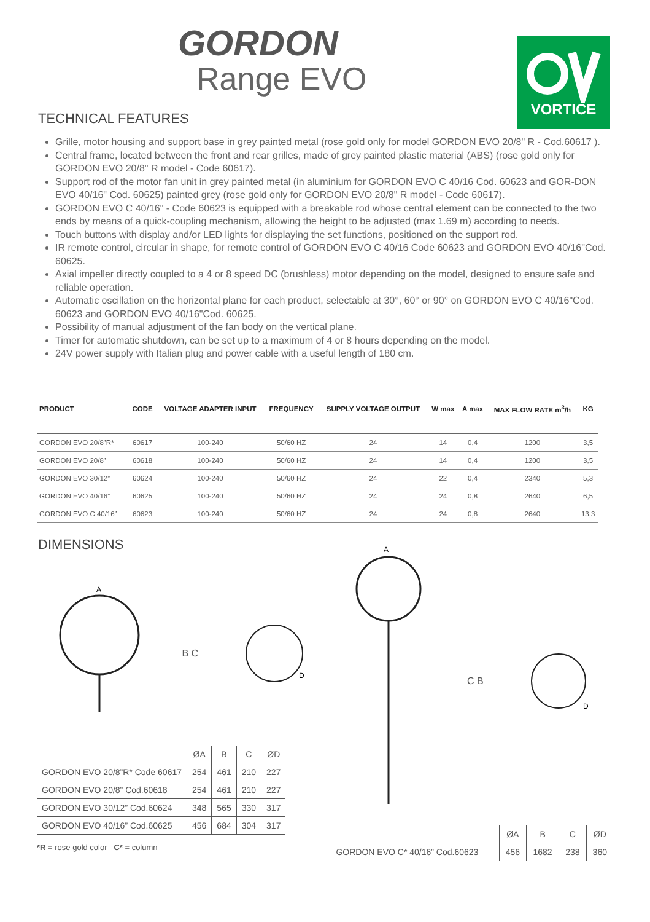VORTICE
GORDON
Range EVO
TECHNICAL FEATURES
Grille, motor housing and support base in grey painted metal (rose gold only for model GORDON EVO 20/8" R - Cod.60617 ).
Central frame, located between the front and rear grilles, made of grey painted plastic material (ABS) (rose gold only for GORDON EVO 20/8" R model - Code 60617).
Support rod of the motor fan unit in grey painted metal (in aluminium for GORDON EVO C 40/16 Cod. 60623 and GOR-DON EVO 40/16" Cod. 60625) painted grey (rose gold only for GORDON EVO 20/8" R model - Code 60617).
GORDON EVO C 40/16" - Code 60623 is equipped with a breakable rod whose central element can be connected to the two ends by means of a quick-coupling mechanism, allowing the height to be adjusted (max 1.69 m) according to needs.
Touch buttons with display and/or LED lights for displaying the set functions, positioned on the support rod.
IR remote control, circular in shape, for remote control of GORDON EVO C 40/16 Code 60623 and GORDON EVO 40/16"Cod. 60625.
Axial impeller directly coupled to a 4 or 8 speed DC (brushless) motor depending on the model, designed to ensure safe and reliable operation.
Automatic oscillation on the horizontal plane for each product, selectable at 30°, 60° or 90° on GORDON EVO C 40/16"Cod. 60623 and GORDON EVO 40/16"Cod. 60625.
Possibility of manual adjustment of the fan body on the vertical plane.
Timer for automatic shutdown, can be set up to a maximum of 4 or 8 hours depending on the model.
24V power supply with Italian plug and power cable with a useful length of 180 cm.
| PRODUCT | CODE | VOLTAGE ADAPTER INPUT | FREQUENCY | SUPPLY VOLTAGE OUTPUT | W max | A max | MAX FLOW RATE m<sup>3</sup>/h | KG |
| --- | --- | --- | --- | --- | --- | --- | --- | --- |
| GORDON EVO 20/8”R* | 60617 | 100-240 | 50/60 HZ | 24 | 14 | 0,4 | 1200 | 3,5 |
| GORDON EVO 20/8” | 60618 | 100-240 | 50/60 HZ | 24 | 14 | 0,4 | 1200 | 3,5 |
| GORDON EVO 30/12” | 60624 | 100-240 | 50/60 HZ | 24 | 22 | 0,4 | 2340 | 5,3 |
| GORDON EVO 40/16” | 60625 | 100-240 | 50/60 HZ | 24 | 24 | 0,8 | 2640 | 6,5 |
| GORDON EVO C 40/16” | 60623 | 100-240 | 50/60 HZ | 24 | 24 | 0,8 | 2640 | 13,3 |
DIMENSIONS
A
B C
D
| | ØA | B | C | ØD |
| --- | --- | --- | --- | --- |
| GORDON EVO 20/8”R* Code 60617 | 254 | 461 | 210 | 227 |
| GORDON EVO 20/8” Cod.60618 | 254 | 461 | 210 | 227 |
| GORDON EVO 30/12” Cod.60624 | 348 | 565 | 330 | 317 |
| GORDON EVO 40/16” Cod.60625 | 456 | 684 | 304 | 317 |
*R = rose gold color C* = column
A
C B
D
| | ØA | B | C | ØD |
| --- | --- | --- | --- | --- |
| GORDON EVO C* 40/16” Cod.60623 | 456 | 1682 | 238 | 360 |